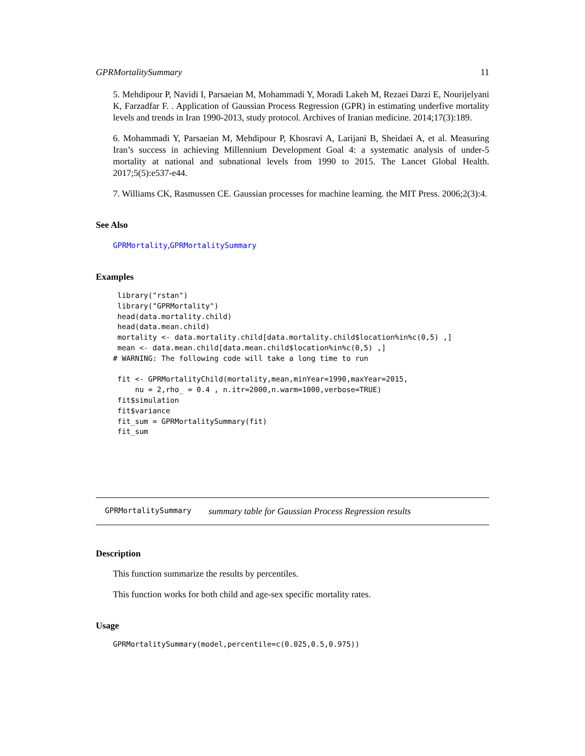GPRMortalitySummary 11
5. Mehdipour P, Navidi I, Parsaeian M, Mohammadi Y, Moradi Lakeh M, Rezaei Darzi E, Nourijelyani K, Farzadfar F. . Application of Gaussian Process Regression (GPR) in estimating underfive mortality levels and trends in Iran 1990-2013, study protocol. Archives of Iranian medicine. 2014;17(3):189.
6. Mohammadi Y, Parsaeian M, Mehdipour P, Khosravi A, Larijani B, Sheidaei A, et al. Measuring Iran’s success in achieving Millennium Development Goal 4: a systematic analysis of under-5 mortality at national and subnational levels from 1990 to 2015. The Lancet Global Health. 2017;5(5):e537-e44.
7. Williams CK, Rasmussen CE. Gaussian processes for machine learning. the MIT Press. 2006;2(3):4.
See Also
GPRMortality,GPRMortalitySummary
Examples
 library("rstan")
 library("GPRMortality")
 head(data.mortality.child)
 head(data.mean.child)
 mortality <- data.mortality.child[data.mortality.child$location%in%c(0,5) ,]
 mean <- data.mean.child[data.mean.child$location%in%c(0,5) ,]
# WARNING: The following code will take a long time to run

 fit <- GPRMortalityChild(mortality,mean,minYear=1990,maxYear=2015,
     nu = 2,rho_ = 0.4 , n.itr=2000,n.warm=1000,verbose=TRUE)
 fit$simulation
 fit$variance
 fit_sum = GPRMortalitySummary(fit)
 fit_sum
GPRMortalitySummary summary table for Gaussian Process Regression results
Description
This function summarize the results by percentiles.
This function works for both child and age-sex specific mortality rates.
Usage
GPRMortalitySummary(model,percentile=c(0.025,0.5,0.975))